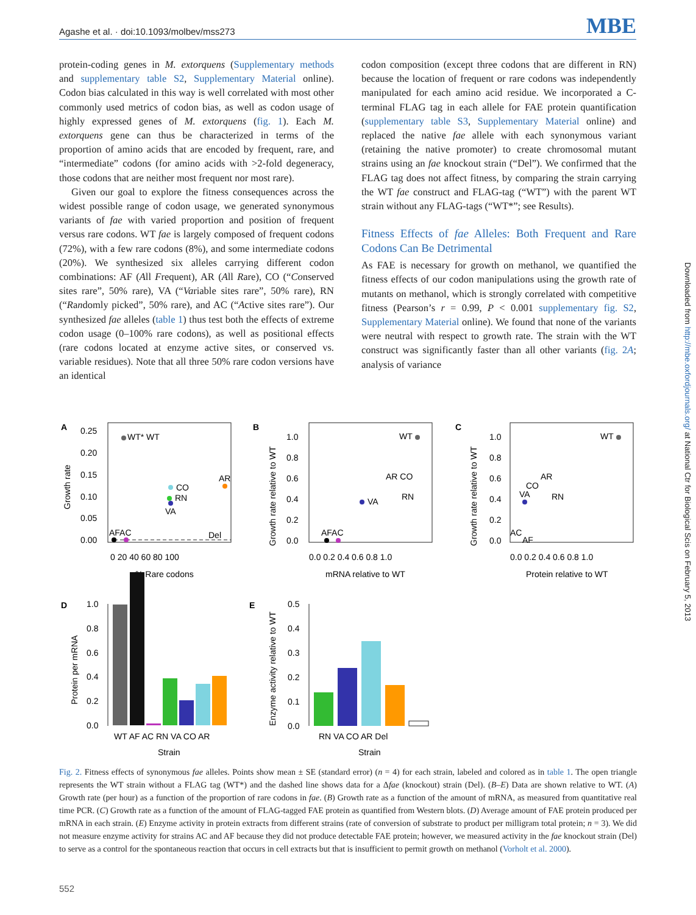Agashe et al. · doi:10.1093/molbev/mss273 MBE
protein-coding genes in M. extorquens (Supplementary methods and supplementary table S2, Supplementary Material online). Codon bias calculated in this way is well correlated with most other commonly used metrics of codon bias, as well as codon usage of highly expressed genes of M. extorquens (fig. 1). Each M. extorquens gene can thus be characterized in terms of the proportion of amino acids that are encoded by frequent, rare, and “intermediate” codons (for amino acids with >2-fold degeneracy, those codons that are neither most frequent nor most rare).
Given our goal to explore the fitness consequences across the widest possible range of codon usage, we generated synonymous variants of fae with varied proportion and position of frequent versus rare codons. WT fae is largely composed of frequent codons (72%), with a few rare codons (8%), and some intermediate codons (20%). We synthesized six alleles carrying different codon combinations: AF (All Frequent), AR (All Rare), CO (“Conserved sites rare”, 50% rare), VA (“Variable sites rare”, 50% rare), RN (“Randomly picked”, 50% rare), and AC (“Active sites rare”). Our synthesized fae alleles (table 1) thus test both the effects of extreme codon usage (0–100% rare codons), as well as positional effects (rare codons located at enzyme active sites, or conserved vs. variable residues). Note that all three 50% rare codon versions have an identical
codon composition (except three codons that are different in RN) because the location of frequent or rare codons was independently manipulated for each amino acid residue. We incorporated a C-terminal FLAG tag in each allele for FAE protein quantification (supplementary table S3, Supplementary Material online) and replaced the native fae allele with each synonymous variant (retaining the native promoter) to create chromosomal mutant strains using an fae knockout strain (“Del”). We confirmed that the FLAG tag does not affect fitness, by comparing the strain carrying the WT fae construct and FLAG-tag (“WT”) with the parent WT strain without any FLAG-tags (“WT*”; see Results).
Fitness Effects of fae Alleles: Both Frequent and Rare Codons Can Be Detrimental
As FAE is necessary for growth on methanol, we quantified the fitness effects of our codon manipulations using the growth rate of mutants on methanol, which is strongly correlated with competitive fitness (Pearson’s r = 0.99, P < 0.001 supplementary fig. S2, Supplementary Material online). We found that none of the variants were neutral with respect to growth rate. The strain with the WT construct was significantly faster than all other variants (fig. 2A; analysis of variance
A
B
C
D
E
0.25
0.20
0.15
0.10
0.05
0.00
0 20 40 60 80 100
% Rare codons
Growth rate
WT* WT
CO
RN
VA
AR
AFAC
Del
1.0
0.8
0.6
0.4
0.2
0.0
0.0 0.2 0.4 0.6 0.8 1.0
mRNA relative to WT
Growth rate relative to WT
WT
AR CO
RN
VA
AFAC
1.0
0.8
0.6
0.4
0.2
0.0
0.0 0.2 0.4 0.6 0.8 1.0
Protein relative to WT
Growth rate relative to WT
WT
AR
CO
RN
VA
AC
AF
1.0
0.8
0.6
0.4
0.2
0.0
WT AF AC RN VA CO AR
Strain
Protein per mRNA
0.5
0.4
0.3
0.2
0.1
0.0
RN VA CO AR Del
Strain
Enzyme activity relative to WT
Fig. 2. Fitness effects of synonymous fae alleles. Points show mean ± SE (standard error) (n = 4) for each strain, labeled and colored as in table 1. The open triangle represents the WT strain without a FLAG tag (WT*) and the dashed line shows data for a Δfae (knockout) strain (Del). (B–E) Data are shown relative to WT. (A) Growth rate (per hour) as a function of the proportion of rare codons in fae. (B) Growth rate as a function of the amount of mRNA, as measured from quantitative real time PCR. (C) Growth rate as a function of the amount of FLAG-tagged FAE protein as quantified from Western blots. (D) Average amount of FAE protein produced per mRNA in each strain. (E) Enzyme activity in protein extracts from different strains (rate of conversion of substrate to product per milligram total protein; n = 3). We did not measure enzyme activity for strains AC and AF because they did not produce detectable FAE protein; however, we measured activity in the fae knockout strain (Del) to serve as a control for the spontaneous reaction that occurs in cell extracts but that is insufficient to permit growth on methanol (Vorholt et al. 2000).
Downloaded from http://mbe.oxfordjournals.org/ at National Ctr for Biological Scis on February 5, 2013
552